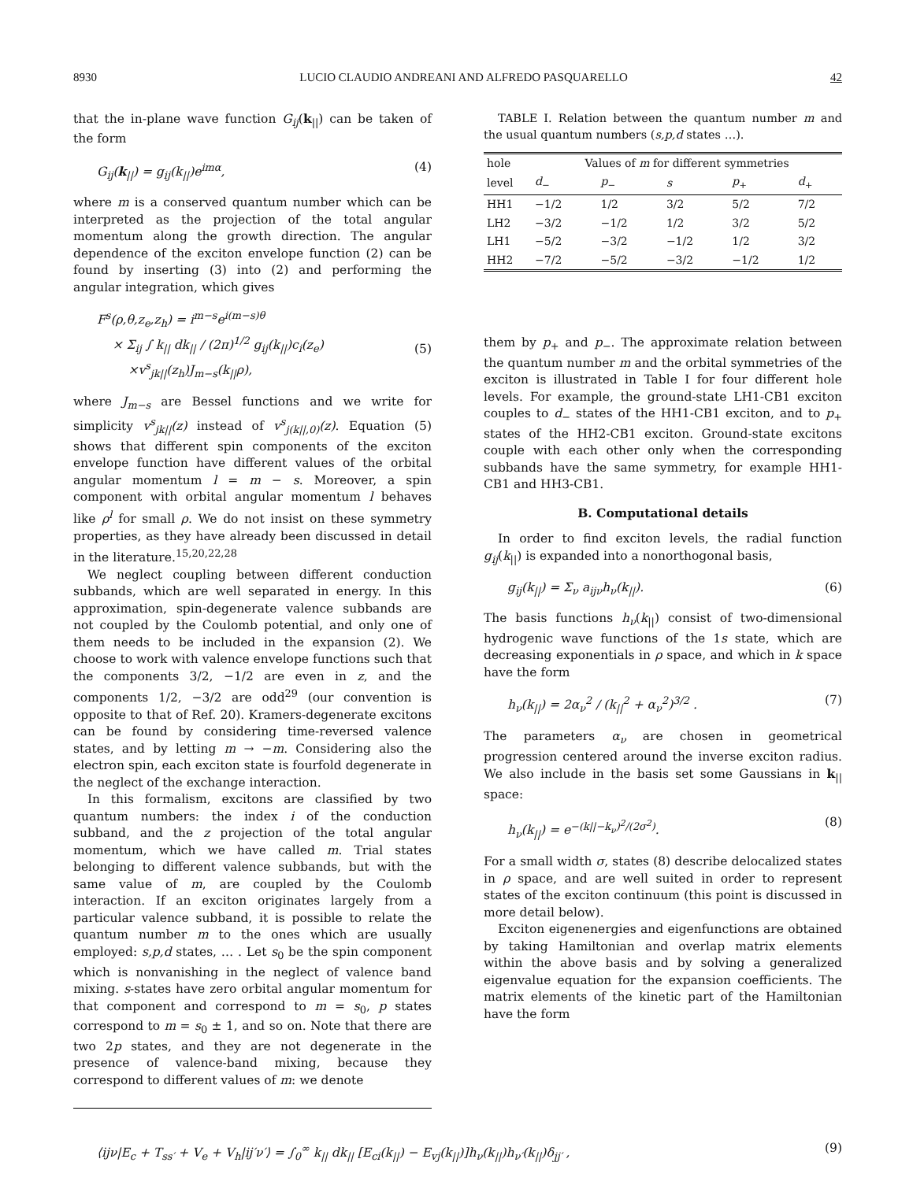8930 LUCIO CLAUDIO ANDREANI AND ALFREDO PASQUARELLO 42
that the in-plane wave function G<sub>ij</sub>(k<sub>||</sub>) can be taken of the form
G<sub>ij</sub>(k<sub>||</sub>) = g<sub>ij</sub>(k<sub>||</sub>)e<sup>imα</sup>, (4)
where m is a conserved quantum number which can be interpreted as the projection of the total angular momentum along the growth direction. The angular dependence of the exciton envelope function (2) can be found by inserting (3) into (2) and performing the angular integration, which gives
F<sup>s</sup>(ρ,θ,z<sub>e</sub>,z<sub>h</sub>) = i<sup>m−s</sup>e<sup>i(m−s)θ</sup>
× Σ<sub>ij</sub> ∫ k<sub>||</sub> dk<sub>||</sub> / (2π)<sup>1/2</sup> g<sub>ij</sub>(k<sub>||</sub>)c<sub>i</sub>(z<sub>e</sub>)
×v<sup>s</sup><sub>jk||</sub>(z<sub>h</sub>)J<sub>m−s</sub>(k<sub>||</sub>ρ),
(5)
where J<sub>m−s</sub> are Bessel functions and we write for simplicity v<sup>s</sup><sub>jk||</sub>(z) instead of v<sup>s</sup><sub>j(k||,0)</sub>(z). Equation (5) shows that different spin components of the exciton envelope function have different values of the orbital angular momentum l = m − s. Moreover, a spin component with orbital angular momentum l behaves like ρ<sup>l</sup> for small ρ. We do not insist on these symmetry properties, as they have already been discussed in detail in the literature.<sup>15,20,22,28</sup>
We neglect coupling between different conduction subbands, which are well separated in energy. In this approximation, spin-degenerate valence subbands are not coupled by the Coulomb potential, and only one of them needs to be included in the expansion (2). We choose to work with valence envelope functions such that the components 3/2, −1/2 are even in z, and the components 1/2, −3/2 are odd<sup>29</sup> (our convention is opposite to that of Ref. 20). Kramers-degenerate excitons can be found by considering time-reversed valence states, and by letting m → −m. Considering also the electron spin, each exciton state is fourfold degenerate in the neglect of the exchange interaction.
In this formalism, excitons are classified by two quantum numbers: the index i of the conduction subband, and the z projection of the total angular momentum, which we have called m. Trial states belonging to different valence subbands, but with the same value of m, are coupled by the Coulomb interaction. If an exciton originates largely from a particular valence subband, it is possible to relate the quantum number m to the ones which are usually employed: s,p,d states, … . Let s<sub>0</sub> be the spin component which is nonvanishing in the neglect of valence band mixing. s-states have zero orbital angular momentum for that component and correspond to m = s<sub>0</sub>, p states correspond to m = s<sub>0</sub> ± 1, and so on. Note that there are two 2p states, and they are not degenerate in the presence of valence-band mixing, because they correspond to different values of m: we denote
TABLE I. Relation between the quantum number m and the usual quantum numbers (s,p,d states …).
| hole | Values of m for different symmetries | | | | |
| --- | --- | --- | --- | --- | --- |
| level | d<sub>−</sub> | p<sub>−</sub> | s | p<sub>+</sub> | d<sub>+</sub> |
| HH1 | −1/2 | 1/2 | 3/2 | 5/2 | 7/2 |
| LH2 | −3/2 | −1/2 | 1/2 | 3/2 | 5/2 |
| LH1 | −5/2 | −3/2 | −1/2 | 1/2 | 3/2 |
| HH2 | −7/2 | −5/2 | −3/2 | −1/2 | 1/2 |
them by p<sub>+</sub> and p<sub>−</sub>. The approximate relation between the quantum number m and the orbital symmetries of the exciton is illustrated in Table I for four different hole levels. For example, the ground-state LH1-CB1 exciton couples to d<sub>−</sub> states of the HH1-CB1 exciton, and to p<sub>+</sub> states of the HH2-CB1 exciton. Ground-state excitons couple with each other only when the corresponding subbands have the same symmetry, for example HH1-CB1 and HH3-CB1.
B. Computational details
In order to find exciton levels, the radial function g<sub>ij</sub>(k<sub>||</sub>) is expanded into a nonorthogonal basis,
g<sub>ij</sub>(k<sub>||</sub>) = Σ<sub>ν</sub> a<sub>ijν</sub>h<sub>ν</sub>(k<sub>||</sub>). (6)
The basis functions h<sub>ν</sub>(k<sub>||</sub>) consist of two-dimensional hydrogenic wave functions of the 1s state, which are decreasing exponentials in ρ space, and which in k space have the form
h<sub>ν</sub>(k<sub>||</sub>) = 2α<sub>ν</sub><sup>2</sup> / (k<sub>||</sub><sup>2</sup> + α<sub>ν</sub><sup>2</sup>)<sup>3/2</sup> . (7)
The parameters α<sub>ν</sub> are chosen in geometrical progression centered around the inverse exciton radius. We also include in the basis set some Gaussians in k<sub>||</sub> space:
h<sub>ν</sub>(k<sub>||</sub>) = e<sup>−(k||−k<sub>ν</sub>)<sup>2</sup>/(2σ<sup>2</sup>)</sup>. (8)
For a small width σ, states (8) describe delocalized states in ρ space, and are well suited in order to represent states of the exciton continuum (this point is discussed in more detail below).
Exciton eigenenergies and eigenfunctions are obtained by taking Hamiltonian and overlap matrix elements within the above basis and by solving a generalized eigenvalue equation for the expansion coefficients. The matrix elements of the kinetic part of the Hamiltonian have the form
⟨ijν|E<sub>c</sub> + T<sub>ss′</sub> + V<sub>e</sub> + V<sub>h</sub>|ij′ν′⟩ = ∫<sub>0</sub><sup>∞</sup> k<sub>||</sub> dk<sub>||</sub> [E<sub>ci</sub>(k<sub>||</sub>) − E<sub>vj</sub>(k<sub>||</sub>)]h<sub>ν</sub>(k<sub>||</sub>)h<sub>ν′</sub>(k<sub>||</sub>)δ<sub>jj′</sub> , (9)